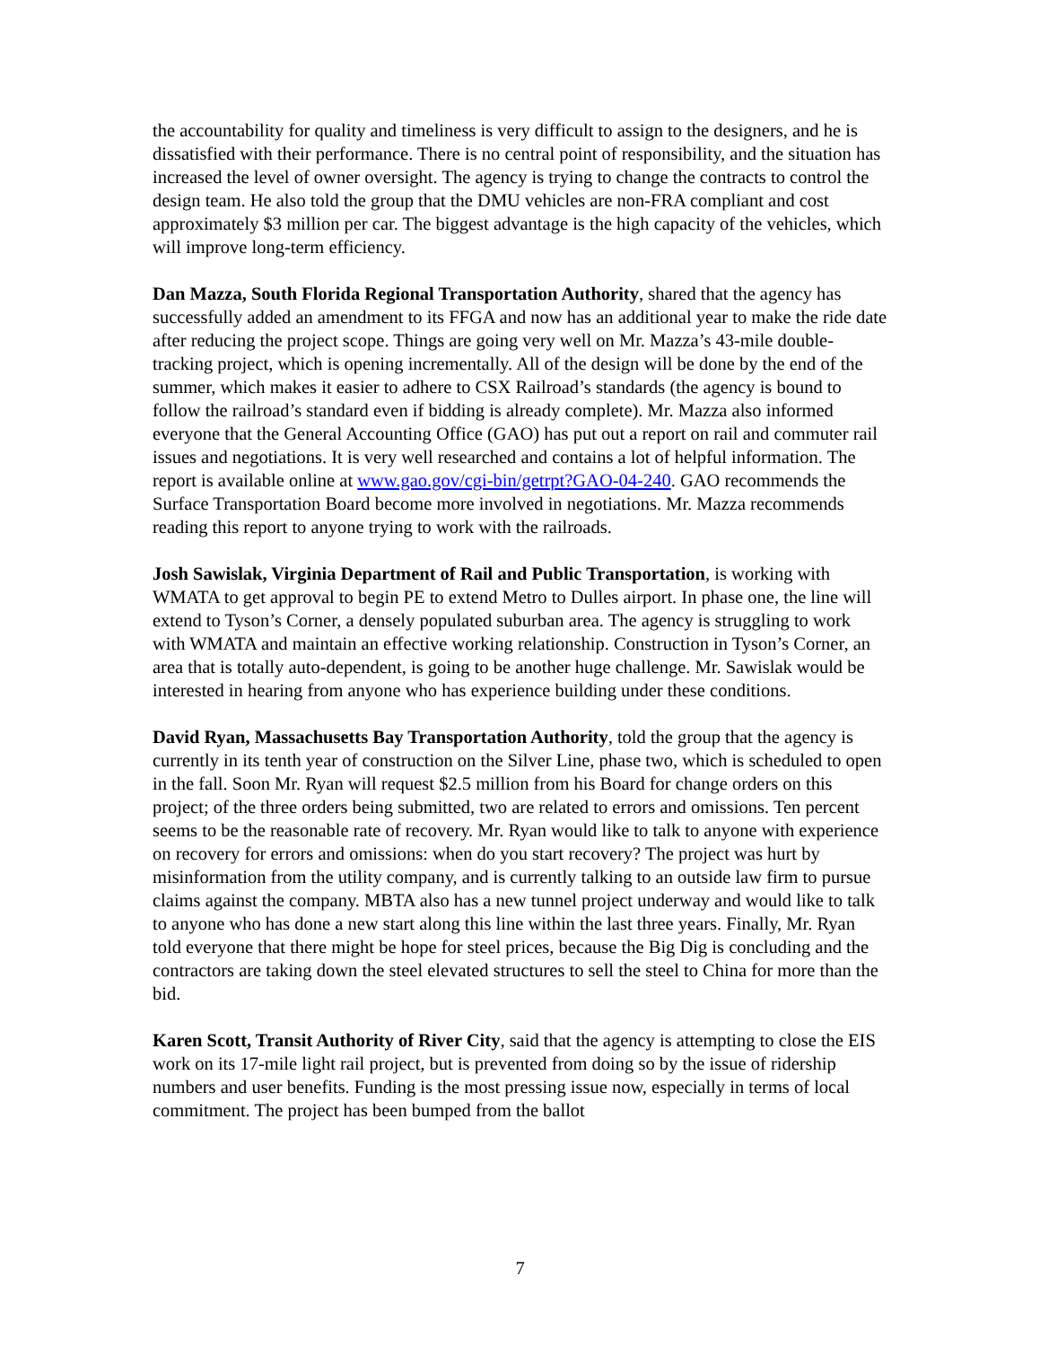the accountability for quality and timeliness is very difficult to assign to the designers, and he is dissatisfied with their performance. There is no central point of responsibility, and the situation has increased the level of owner oversight. The agency is trying to change the contracts to control the design team. He also told the group that the DMU vehicles are non-FRA compliant and cost approximately $3 million per car. The biggest advantage is the high capacity of the vehicles, which will improve long-term efficiency.
Dan Mazza, South Florida Regional Transportation Authority, shared that the agency has successfully added an amendment to its FFGA and now has an additional year to make the ride date after reducing the project scope. Things are going very well on Mr. Mazza’s 43-mile double-tracking project, which is opening incrementally. All of the design will be done by the end of the summer, which makes it easier to adhere to CSX Railroad’s standards (the agency is bound to follow the railroad’s standard even if bidding is already complete). Mr. Mazza also informed everyone that the General Accounting Office (GAO) has put out a report on rail and commuter rail issues and negotiations. It is very well researched and contains a lot of helpful information. The report is available online at www.gao.gov/cgi-bin/getrpt?GAO-04-240. GAO recommends the Surface Transportation Board become more involved in negotiations. Mr. Mazza recommends reading this report to anyone trying to work with the railroads.
Josh Sawislak, Virginia Department of Rail and Public Transportation, is working with WMATA to get approval to begin PE to extend Metro to Dulles airport. In phase one, the line will extend to Tyson’s Corner, a densely populated suburban area. The agency is struggling to work with WMATA and maintain an effective working relationship. Construction in Tyson’s Corner, an area that is totally auto-dependent, is going to be another huge challenge. Mr. Sawislak would be interested in hearing from anyone who has experience building under these conditions.
David Ryan, Massachusetts Bay Transportation Authority, told the group that the agency is currently in its tenth year of construction on the Silver Line, phase two, which is scheduled to open in the fall. Soon Mr. Ryan will request $2.5 million from his Board for change orders on this project; of the three orders being submitted, two are related to errors and omissions. Ten percent seems to be the reasonable rate of recovery. Mr. Ryan would like to talk to anyone with experience on recovery for errors and omissions: when do you start recovery? The project was hurt by misinformation from the utility company, and is currently talking to an outside law firm to pursue claims against the company. MBTA also has a new tunnel project underway and would like to talk to anyone who has done a new start along this line within the last three years. Finally, Mr. Ryan told everyone that there might be hope for steel prices, because the Big Dig is concluding and the contractors are taking down the steel elevated structures to sell the steel to China for more than the bid.
Karen Scott, Transit Authority of River City, said that the agency is attempting to close the EIS work on its 17-mile light rail project, but is prevented from doing so by the issue of ridership numbers and user benefits. Funding is the most pressing issue now, especially in terms of local commitment. The project has been bumped from the ballot
7